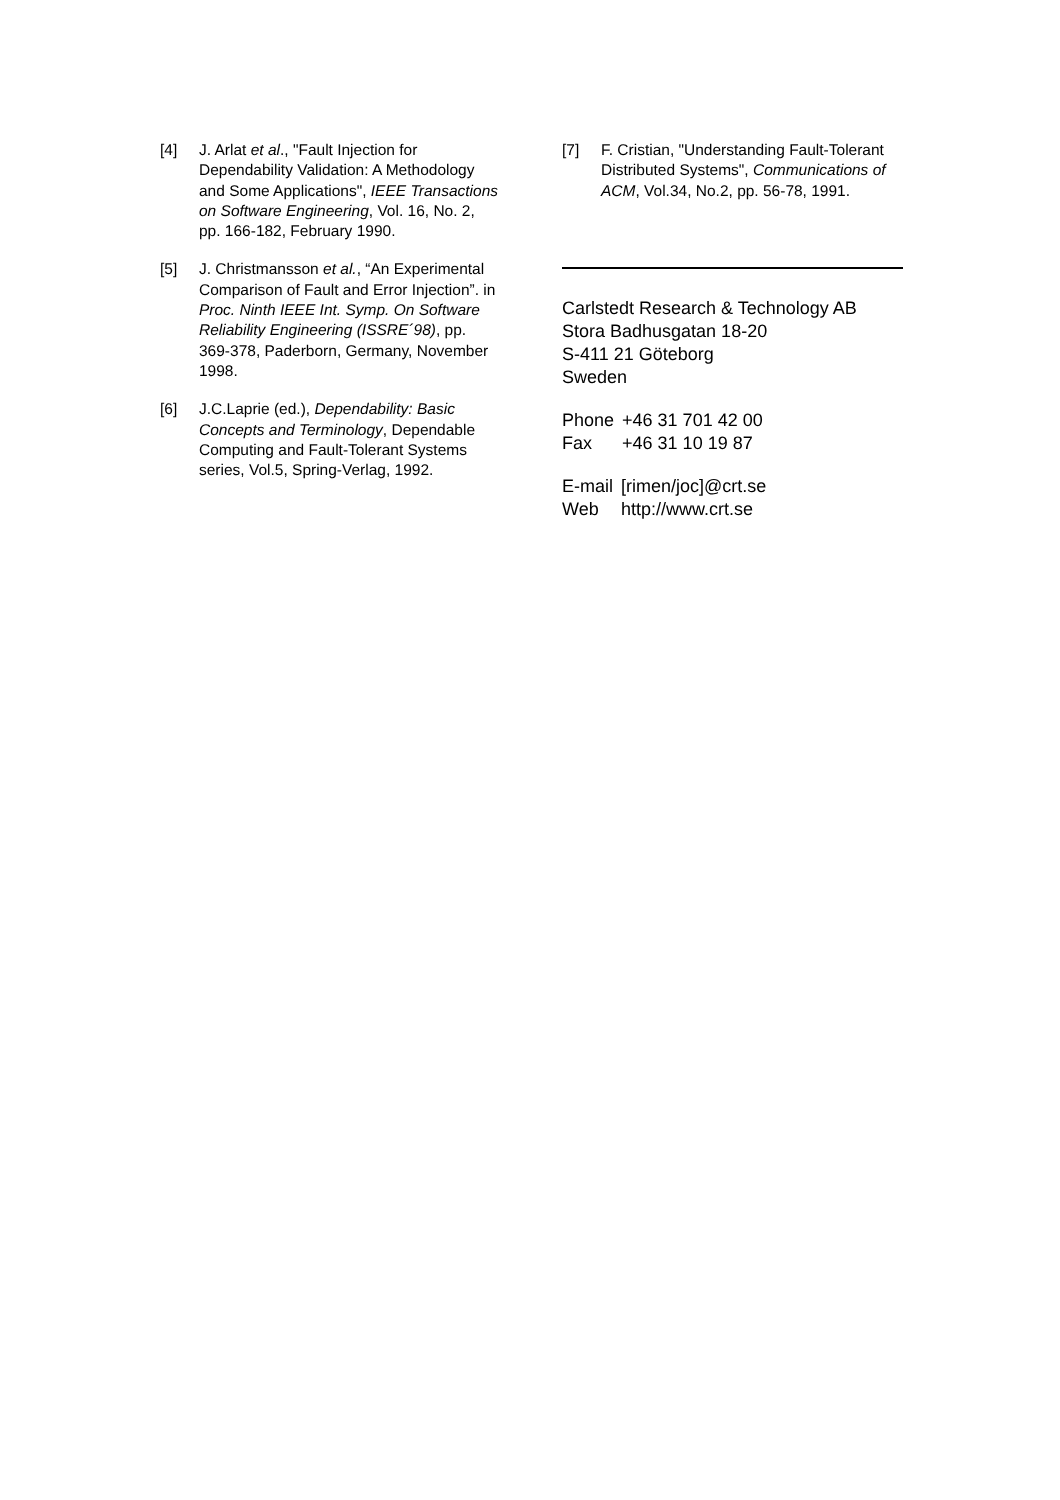[4] J. Arlat et al., "Fault Injection for Dependability Validation: A Methodology and Some Applications", IEEE Transactions on Software Engineering, Vol. 16, No. 2, pp. 166-182, February 1990.
[5] J. Christmansson et al., “An Experimental Comparison of Fault and Error Injection”. in Proc. Ninth IEEE Int. Symp. On Software Reliability Engineering (ISSRE´98), pp. 369-378, Paderborn, Germany, November 1998.
[6] J.C.Laprie (ed.), Dependability: Basic Concepts and Terminology, Dependable Computing and Fault-Tolerant Systems series, Vol.5, Spring-Verlag, 1992.
[7] F. Cristian, "Understanding Fault-Tolerant Distributed Systems", Communications of ACM, Vol.34, No.2, pp. 56-78, 1991.
Carlstedt Research & Technology AB
Stora Badhusgatan 18-20
S-411 21 Göteborg
Sweden
| Phone | +46 31 701 42 00 |
| Fax | +46 31 10 19 87 |
| E-mail | [rimen/joc]@crt.se |
| Web | http://www.crt.se |